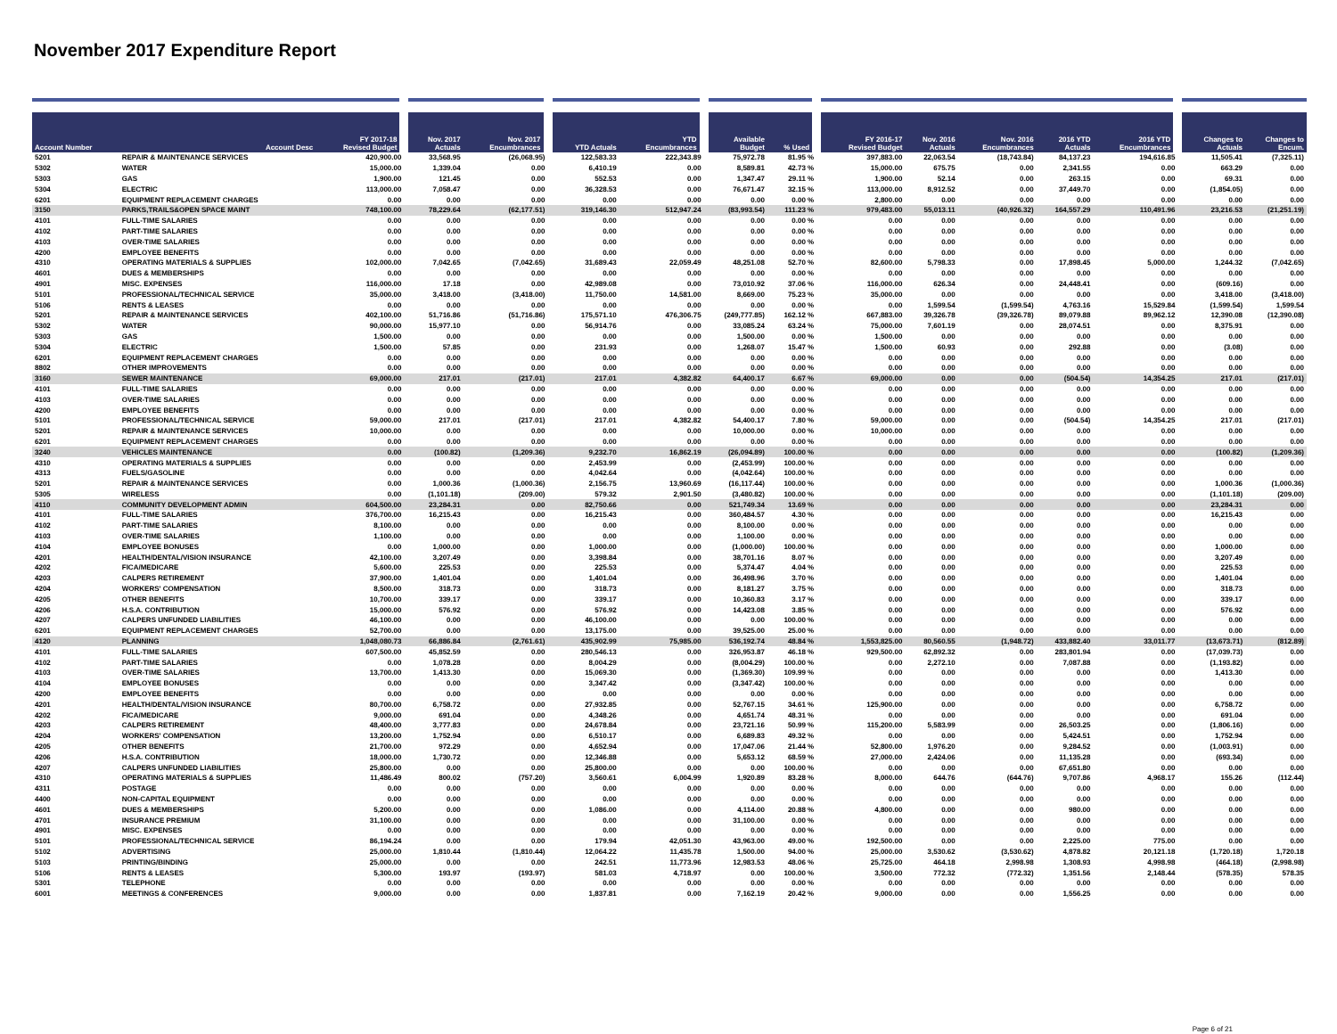November 2017 Expenditure Report
| Account Number | Account Desc | FY 2017-18 Revised Budget | Nov. 2017 Actuals | Nov. 2017 Encumbrances | YTD Actuals | YTD Encumbrances | Available Budget | % Used | FY 2016-17 Revised Budget | Nov. 2016 Actuals | Nov. 2016 Encumbrances | 2016 YTD Actuals | 2016 YTD Encumbrances | Changes to Actuals | Changes to Encum. |
| --- | --- | --- | --- | --- | --- | --- | --- | --- | --- | --- | --- | --- | --- | --- | --- |
| 5201 | REPAIR & MAINTENANCE SERVICES | 420,900.00 | 33,568.95 | (26,068.95) | 122,583.33 | 222,343.89 | 75,972.78 | 81.95 % | 397,883.00 | 22,063.54 | (18,743.84) | 84,137.23 | 194,616.85 | 11,505.41 | (7,325.11) |
| 5302 | WATER | 15,000.00 | 1,339.04 | 0.00 | 6,410.19 | 0.00 | 8,589.81 | 42.73 % | 15,000.00 | 675.75 | 0.00 | 2,341.55 | 0.00 | 663.29 | 0.00 |
| 5303 | GAS | 1,900.00 | 121.45 | 0.00 | 552.53 | 0.00 | 1,347.47 | 29.11 % | 1,900.00 | 52.14 | 0.00 | 263.15 | 0.00 | 69.31 | 0.00 |
| 5304 | ELECTRIC | 113,000.00 | 7,058.47 | 0.00 | 36,328.53 | 0.00 | 76,671.47 | 32.15 % | 113,000.00 | 8,912.52 | 0.00 | 37,449.70 | 0.00 | (1,854.05) | 0.00 |
| 6201 | EQUIPMENT REPLACEMENT CHARGES | 0.00 | 0.00 | 0.00 | 0.00 | 0.00 | 0.00 | 0.00 % | 2,800.00 | 0.00 | 0.00 | 0.00 | 0.00 | 0.00 | 0.00 |
| 3150 | PARKS,TRAILS&OPEN SPACE MAINT | 748,100.00 | 78,229.64 | (62,177.51) | 319,146.30 | 512,947.24 | (83,993.54) | 111.23 % | 979,483.00 | 55,013.11 | (40,926.32) | 164,557.29 | 110,491.96 | 23,216.53 | (21,251.19) |
| 4101 | FULL-TIME SALARIES | 0.00 | 0.00 | 0.00 | 0.00 | 0.00 | 0.00 | 0.00 % | 0.00 | 0.00 | 0.00 | 0.00 | 0.00 | 0.00 | 0.00 |
| 4102 | PART-TIME SALARIES | 0.00 | 0.00 | 0.00 | 0.00 | 0.00 | 0.00 | 0.00 % | 0.00 | 0.00 | 0.00 | 0.00 | 0.00 | 0.00 | 0.00 |
| 4103 | OVER-TIME SALARIES | 0.00 | 0.00 | 0.00 | 0.00 | 0.00 | 0.00 | 0.00 % | 0.00 | 0.00 | 0.00 | 0.00 | 0.00 | 0.00 | 0.00 |
| 4200 | EMPLOYEE BENEFITS | 0.00 | 0.00 | 0.00 | 0.00 | 0.00 | 0.00 | 0.00 % | 0.00 | 0.00 | 0.00 | 0.00 | 0.00 | 0.00 | 0.00 |
| 4310 | OPERATING MATERIALS & SUPPLIES | 102,000.00 | 7,042.65 | (7,042.65) | 31,689.43 | 22,059.49 | 48,251.08 | 52.70 % | 82,600.00 | 5,798.33 | 0.00 | 17,898.45 | 5,000.00 | 1,244.32 | (7,042.65) |
| 4601 | DUES & MEMBERSHIPS | 0.00 | 0.00 | 0.00 | 0.00 | 0.00 | 0.00 | 0.00 % | 0.00 | 0.00 | 0.00 | 0.00 | 0.00 | 0.00 | 0.00 |
| 4901 | MISC. EXPENSES | 116,000.00 | 17.18 | 0.00 | 42,989.08 | 0.00 | 73,010.92 | 37.06 % | 116,000.00 | 626.34 | 0.00 | 24,448.41 | 0.00 | (609.16) | 0.00 |
| 5101 | PROFESSIONAL/TECHNICAL SERVICE | 35,000.00 | 3,418.00 | (3,418.00) | 11,750.00 | 14,581.00 | 8,669.00 | 75.23 % | 35,000.00 | 0.00 | 0.00 | 0.00 | 0.00 | 3,418.00 | (3,418.00) |
| 5106 | RENTS & LEASES | 0.00 | 0.00 | 0.00 | 0.00 | 0.00 | 0.00 | 0.00 % | 0.00 | 1,599.54 | (1,599.54) | 4,763.16 | 15,529.84 | (1,599.54) | 1,599.54 |
| 5201 | REPAIR & MAINTENANCE SERVICES | 402,100.00 | 51,716.86 | (51,716.86) | 175,571.10 | 476,306.75 | (249,777.85) | 162.12 % | 667,883.00 | 39,326.78 | (39,326.78) | 89,079.88 | 89,962.12 | 12,390.08 | (12,390.08) |
| 5302 | WATER | 90,000.00 | 15,977.10 | 0.00 | 56,914.76 | 0.00 | 33,085.24 | 63.24 % | 75,000.00 | 7,601.19 | 0.00 | 28,074.51 | 0.00 | 8,375.91 | 0.00 |
| 5303 | GAS | 1,500.00 | 0.00 | 0.00 | 0.00 | 0.00 | 1,500.00 | 0.00 % | 1,500.00 | 0.00 | 0.00 | 0.00 | 0.00 | 0.00 | 0.00 |
| 5304 | ELECTRIC | 1,500.00 | 57.85 | 0.00 | 231.93 | 0.00 | 1,268.07 | 15.47 % | 1,500.00 | 60.93 | 0.00 | 292.88 | 0.00 | (3.08) | 0.00 |
| 6201 | EQUIPMENT REPLACEMENT CHARGES | 0.00 | 0.00 | 0.00 | 0.00 | 0.00 | 0.00 | 0.00 % | 0.00 | 0.00 | 0.00 | 0.00 | 0.00 | 0.00 | 0.00 |
| 8802 | OTHER IMPROVEMENTS | 0.00 | 0.00 | 0.00 | 0.00 | 0.00 | 0.00 | 0.00 % | 0.00 | 0.00 | 0.00 | 0.00 | 0.00 | 0.00 | 0.00 |
| 3160 | SEWER MAINTENANCE | 69,000.00 | 217.01 | (217.01) | 217.01 | 4,382.82 | 64,400.17 | 6.67 % | 69,000.00 | 0.00 | 0.00 | (504.54) | 14,354.25 | 217.01 | (217.01) |
| 4101 | FULL-TIME SALARIES | 0.00 | 0.00 | 0.00 | 0.00 | 0.00 | 0.00 | 0.00 % | 0.00 | 0.00 | 0.00 | 0.00 | 0.00 | 0.00 | 0.00 |
| 4103 | OVER-TIME SALARIES | 0.00 | 0.00 | 0.00 | 0.00 | 0.00 | 0.00 | 0.00 % | 0.00 | 0.00 | 0.00 | 0.00 | 0.00 | 0.00 | 0.00 |
| 4200 | EMPLOYEE BENEFITS | 0.00 | 0.00 | 0.00 | 0.00 | 0.00 | 0.00 | 0.00 % | 0.00 | 0.00 | 0.00 | 0.00 | 0.00 | 0.00 | 0.00 |
| 5101 | PROFESSIONAL/TECHNICAL SERVICE | 59,000.00 | 217.01 | (217.01) | 217.01 | 4,382.82 | 54,400.17 | 7.80 % | 59,000.00 | 0.00 | 0.00 | (504.54) | 14,354.25 | 217.01 | (217.01) |
| 5201 | REPAIR & MAINTENANCE SERVICES | 10,000.00 | 0.00 | 0.00 | 0.00 | 0.00 | 10,000.00 | 0.00 % | 10,000.00 | 0.00 | 0.00 | 0.00 | 0.00 | 0.00 | 0.00 |
| 6201 | EQUIPMENT REPLACEMENT CHARGES | 0.00 | 0.00 | 0.00 | 0.00 | 0.00 | 0.00 | 0.00 % | 0.00 | 0.00 | 0.00 | 0.00 | 0.00 | 0.00 | 0.00 |
| 3240 | VEHICLES MAINTENANCE | 0.00 | (100.82) | (1,209.36) | 9,232.70 | 16,862.19 | (26,094.89) | 100.00 % | 0.00 | 0.00 | 0.00 | 0.00 | 0.00 | (100.82) | (1,209.36) |
| 4310 | OPERATING MATERIALS & SUPPLIES | 0.00 | 0.00 | 0.00 | 2,453.99 | 0.00 | (2,453.99) | 100.00 % | 0.00 | 0.00 | 0.00 | 0.00 | 0.00 | 0.00 | 0.00 |
| 4313 | FUELS/GASOLINE | 0.00 | 0.00 | 0.00 | 4,042.64 | 0.00 | (4,042.64) | 100.00 % | 0.00 | 0.00 | 0.00 | 0.00 | 0.00 | 0.00 | 0.00 |
| 5201 | REPAIR & MAINTENANCE SERVICES | 0.00 | 1,000.36 | (1,000.36) | 2,156.75 | 13,960.69 | (16,117.44) | 100.00 % | 0.00 | 0.00 | 0.00 | 0.00 | 0.00 | 1,000.36 | (1,000.36) |
| 5305 | WIRELESS | 0.00 | (1,101.18) | (209.00) | 579.32 | 2,901.50 | (3,480.82) | 100.00 % | 0.00 | 0.00 | 0.00 | 0.00 | 0.00 | (1,101.18) | (209.00) |
| 4110 | COMMUNITY DEVELOPMENT ADMIN | 604,500.00 | 23,284.31 | 0.00 | 82,750.66 | 0.00 | 521,749.34 | 13.69 % | 0.00 | 0.00 | 0.00 | 0.00 | 0.00 | 23,284.31 | 0.00 |
| 4101 | FULL-TIME SALARIES | 376,700.00 | 16,215.43 | 0.00 | 16,215.43 | 0.00 | 360,484.57 | 4.30 % | 0.00 | 0.00 | 0.00 | 0.00 | 0.00 | 16,215.43 | 0.00 |
| 4102 | PART-TIME SALARIES | 8,100.00 | 0.00 | 0.00 | 0.00 | 0.00 | 8,100.00 | 0.00 % | 0.00 | 0.00 | 0.00 | 0.00 | 0.00 | 0.00 | 0.00 |
| 4103 | OVER-TIME SALARIES | 1,100.00 | 0.00 | 0.00 | 0.00 | 0.00 | 1,100.00 | 0.00 % | 0.00 | 0.00 | 0.00 | 0.00 | 0.00 | 0.00 | 0.00 |
| 4104 | EMPLOYEE BONUSES | 0.00 | 1,000.00 | 0.00 | 1,000.00 | 0.00 | (1,000.00) | 100.00 % | 0.00 | 0.00 | 0.00 | 0.00 | 0.00 | 1,000.00 | 0.00 |
| 4201 | HEALTH/DENTAL/VISION INSURANCE | 42,100.00 | 3,207.49 | 0.00 | 3,398.84 | 0.00 | 38,701.16 | 8.07 % | 0.00 | 0.00 | 0.00 | 0.00 | 0.00 | 3,207.49 | 0.00 |
| 4202 | FICA/MEDICARE | 5,600.00 | 225.53 | 0.00 | 225.53 | 0.00 | 5,374.47 | 4.04 % | 0.00 | 0.00 | 0.00 | 0.00 | 0.00 | 225.53 | 0.00 |
| 4203 | CALPERS RETIREMENT | 37,900.00 | 1,401.04 | 0.00 | 1,401.04 | 0.00 | 36,498.96 | 3.70 % | 0.00 | 0.00 | 0.00 | 0.00 | 0.00 | 1,401.04 | 0.00 |
| 4204 | WORKERS' COMPENSATION | 8,500.00 | 318.73 | 0.00 | 318.73 | 0.00 | 8,181.27 | 3.75 % | 0.00 | 0.00 | 0.00 | 0.00 | 0.00 | 318.73 | 0.00 |
| 4205 | OTHER BENEFITS | 10,700.00 | 339.17 | 0.00 | 339.17 | 0.00 | 10,360.83 | 3.17 % | 0.00 | 0.00 | 0.00 | 0.00 | 0.00 | 339.17 | 0.00 |
| 4206 | H.S.A. CONTRIBUTION | 15,000.00 | 576.92 | 0.00 | 576.92 | 0.00 | 14,423.08 | 3.85 % | 0.00 | 0.00 | 0.00 | 0.00 | 0.00 | 576.92 | 0.00 |
| 4207 | CALPERS UNFUNDED LIABILITIES | 46,100.00 | 0.00 | 0.00 | 46,100.00 | 0.00 | 0.00 | 100.00 % | 0.00 | 0.00 | 0.00 | 0.00 | 0.00 | 0.00 | 0.00 |
| 6201 | EQUIPMENT REPLACEMENT CHARGES | 52,700.00 | 0.00 | 0.00 | 13,175.00 | 0.00 | 39,525.00 | 25.00 % | 0.00 | 0.00 | 0.00 | 0.00 | 0.00 | 0.00 | 0.00 |
| 4120 | PLANNING | 1,048,080.73 | 66,886.84 | (2,761.61) | 435,902.99 | 75,985.00 | 536,192.74 | 48.84 % | 1,553,825.00 | 80,560.55 | (1,948.72) | 433,882.40 | 33,011.77 | (13,673.71) | (812.89) |
| 4101 | FULL-TIME SALARIES | 607,500.00 | 45,852.59 | 0.00 | 280,546.13 | 0.00 | 326,953.87 | 46.18 % | 929,500.00 | 62,892.32 | 0.00 | 283,801.94 | 0.00 | (17,039.73) | 0.00 |
| 4102 | PART-TIME SALARIES | 0.00 | 1,078.28 | 0.00 | 8,004.29 | 0.00 | (8,004.29) | 100.00 % | 0.00 | 2,272.10 | 0.00 | 7,087.88 | 0.00 | (1,193.82) | 0.00 |
| 4103 | OVER-TIME SALARIES | 13,700.00 | 1,413.30 | 0.00 | 15,069.30 | 0.00 | (1,369.30) | 109.99 % | 0.00 | 0.00 | 0.00 | 0.00 | 0.00 | 1,413.30 | 0.00 |
| 4104 | EMPLOYEE BONUSES | 0.00 | 0.00 | 0.00 | 3,347.42 | 0.00 | (3,347.42) | 100.00 % | 0.00 | 0.00 | 0.00 | 0.00 | 0.00 | 0.00 | 0.00 |
| 4200 | EMPLOYEE BENEFITS | 0.00 | 0.00 | 0.00 | 0.00 | 0.00 | 0.00 | 0.00 % | 0.00 | 0.00 | 0.00 | 0.00 | 0.00 | 0.00 | 0.00 |
| 4201 | HEALTH/DENTAL/VISION INSURANCE | 80,700.00 | 6,758.72 | 0.00 | 27,932.85 | 0.00 | 52,767.15 | 34.61 % | 125,900.00 | 0.00 | 0.00 | 0.00 | 0.00 | 6,758.72 | 0.00 |
| 4202 | FICA/MEDICARE | 9,000.00 | 691.04 | 0.00 | 4,348.26 | 0.00 | 4,651.74 | 48.31 % | 0.00 | 0.00 | 0.00 | 0.00 | 0.00 | 691.04 | 0.00 |
| 4203 | CALPERS RETIREMENT | 48,400.00 | 3,777.83 | 0.00 | 24,678.84 | 0.00 | 23,721.16 | 50.99 % | 115,200.00 | 5,583.99 | 0.00 | 26,503.25 | 0.00 | (1,806.16) | 0.00 |
| 4204 | WORKERS' COMPENSATION | 13,200.00 | 1,752.94 | 0.00 | 6,510.17 | 0.00 | 6,689.83 | 49.32 % | 0.00 | 0.00 | 0.00 | 5,424.51 | 0.00 | 1,752.94 | 0.00 |
| 4205 | OTHER BENEFITS | 21,700.00 | 972.29 | 0.00 | 4,652.94 | 0.00 | 17,047.06 | 21.44 % | 52,800.00 | 1,976.20 | 0.00 | 9,284.52 | 0.00 | (1,003.91) | 0.00 |
| 4206 | H.S.A. CONTRIBUTION | 18,000.00 | 1,730.72 | 0.00 | 12,346.88 | 0.00 | 5,653.12 | 68.59 % | 27,000.00 | 2,424.06 | 0.00 | 11,135.28 | 0.00 | (693.34) | 0.00 |
| 4207 | CALPERS UNFUNDED LIABILITIES | 25,800.00 | 0.00 | 0.00 | 25,800.00 | 0.00 | 0.00 | 100.00 % | 0.00 | 0.00 | 0.00 | 67,651.80 | 0.00 | 0.00 | 0.00 |
| 4310 | OPERATING MATERIALS & SUPPLIES | 11,486.49 | 800.02 | (757.20) | 3,560.61 | 6,004.99 | 1,920.89 | 83.28 % | 8,000.00 | 644.76 | (644.76) | 9,707.86 | 4,968.17 | 155.26 | (112.44) |
| 4311 | POSTAGE | 0.00 | 0.00 | 0.00 | 0.00 | 0.00 | 0.00 | 0.00 % | 0.00 | 0.00 | 0.00 | 0.00 | 0.00 | 0.00 | 0.00 |
| 4400 | NON-CAPITAL EQUIPMENT | 0.00 | 0.00 | 0.00 | 0.00 | 0.00 | 0.00 | 0.00 % | 0.00 | 0.00 | 0.00 | 0.00 | 0.00 | 0.00 | 0.00 |
| 4601 | DUES & MEMBERSHIPS | 5,200.00 | 0.00 | 0.00 | 1,086.00 | 0.00 | 4,114.00 | 20.88 % | 4,800.00 | 0.00 | 0.00 | 980.00 | 0.00 | 0.00 | 0.00 |
| 4701 | INSURANCE PREMIUM | 31,100.00 | 0.00 | 0.00 | 0.00 | 0.00 | 31,100.00 | 0.00 % | 0.00 | 0.00 | 0.00 | 0.00 | 0.00 | 0.00 | 0.00 |
| 4901 | MISC. EXPENSES | 0.00 | 0.00 | 0.00 | 0.00 | 0.00 | 0.00 | 0.00 % | 0.00 | 0.00 | 0.00 | 0.00 | 0.00 | 0.00 | 0.00 |
| 5101 | PROFESSIONAL/TECHNICAL SERVICE | 86,194.24 | 0.00 | 0.00 | 179.94 | 42,051.30 | 43,963.00 | 49.00 % | 192,500.00 | 0.00 | 0.00 | 2,225.00 | 775.00 | 0.00 | 0.00 |
| 5102 | ADVERTISING | 25,000.00 | 1,810.44 | (1,810.44) | 12,064.22 | 11,435.78 | 1,500.00 | 94.00 % | 25,000.00 | 3,530.62 | (3,530.62) | 4,878.82 | 20,121.18 | (1,720.18) | 1,720.18 |
| 5103 | PRINTING/BINDING | 25,000.00 | 0.00 | 0.00 | 242.51 | 11,773.96 | 12,983.53 | 48.06 % | 25,725.00 | 464.18 | 2,998.98 | 1,308.93 | 4,998.98 | (464.18) | (2,998.98) |
| 5106 | RENTS & LEASES | 5,300.00 | 193.97 | (193.97) | 581.03 | 4,718.97 | 0.00 | 100.00 % | 3,500.00 | 772.32 | (772.32) | 1,351.56 | 2,148.44 | (578.35) | 578.35 |
| 5301 | TELEPHONE | 0.00 | 0.00 | 0.00 | 0.00 | 0.00 | 0.00 | 0.00 % | 0.00 | 0.00 | 0.00 | 0.00 | 0.00 | 0.00 | 0.00 |
| 6001 | MEETINGS & CONFERENCES | 9,000.00 | 0.00 | 0.00 | 1,837.81 | 0.00 | 7,162.19 | 20.42 % | 9,000.00 | 0.00 | 0.00 | 1,556.25 | 0.00 | 0.00 | 0.00 |
Page 6 of 21